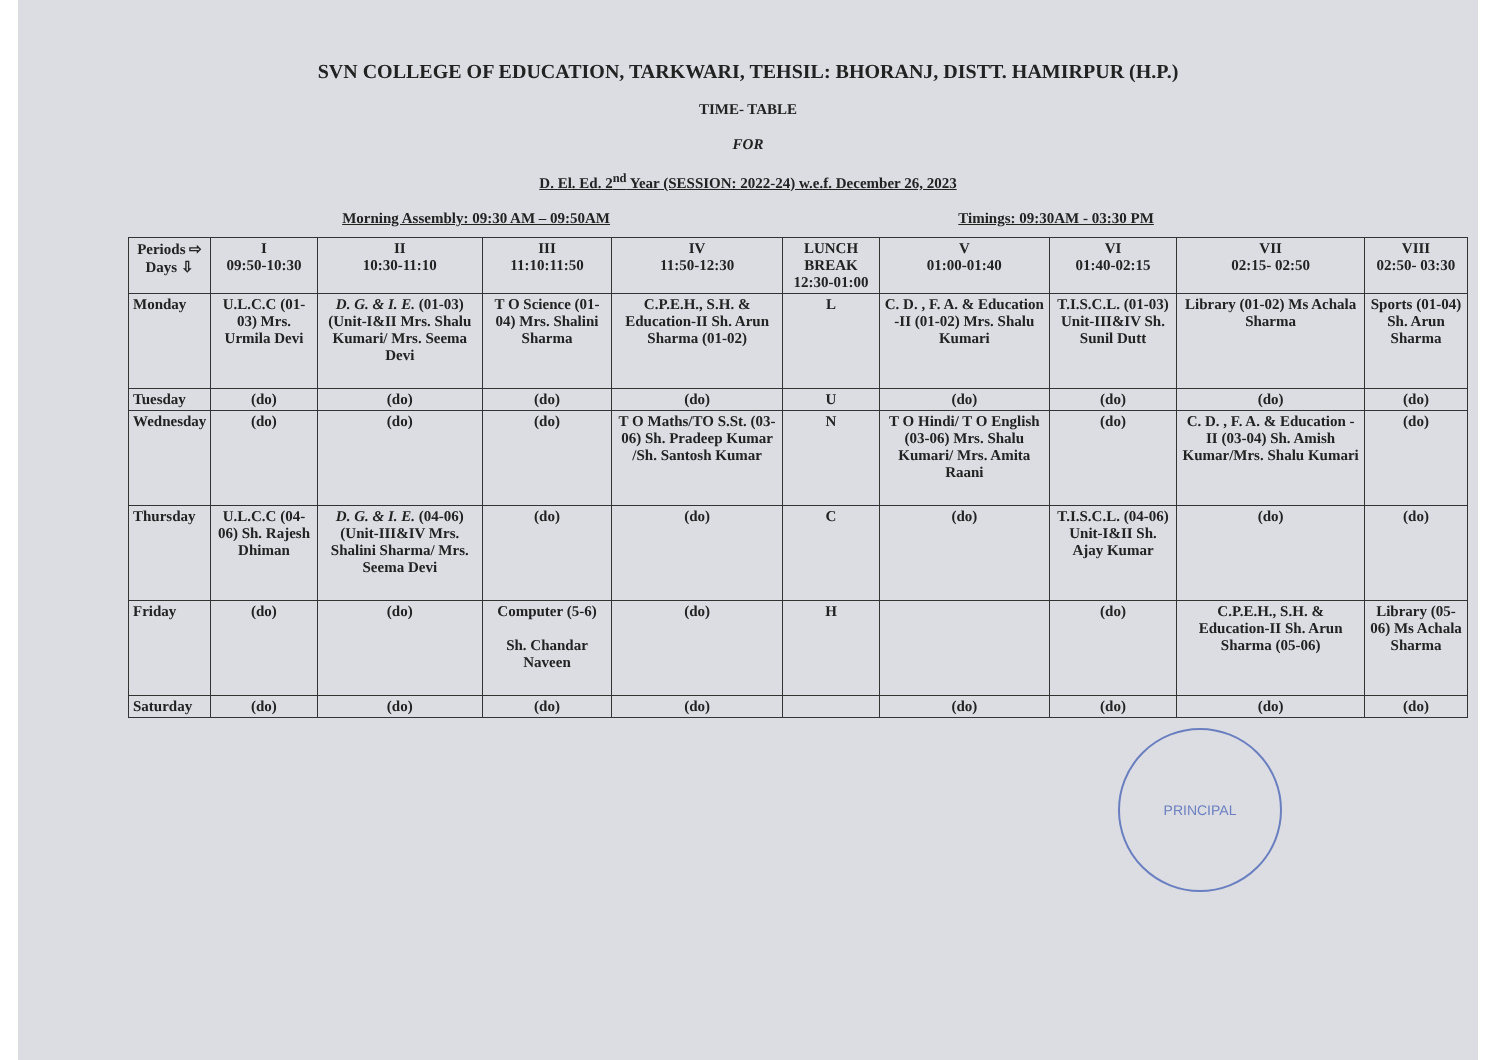SVN COLLEGE OF EDUCATION, TARKWARI, TEHSIL: BHORANJ, DISTT. HAMIRPUR (H.P.)
TIME- TABLE
FOR
D. El. Ed. 2<sup>nd</sup> Year (SESSION: 2022-24) w.e.f. December 26, 2023
Morning Assembly: 09:30 AM – 09:50AM Timings: 09:30AM - 03:30 PM
| Periods ⇨ Days ⇩ | I 09:50-10:30 | II 10:30-11:10 | III 11:10:11:50 | IV 11:50-12:30 | LUNCH BREAK 12:30-01:00 | V 01:00-01:40 | VI 01:40-02:15 | VII 02:15- 02:50 | VIII 02:50- 03:30 |
| --- | --- | --- | --- | --- | --- | --- | --- | --- | --- |
| Monday | U.L.C.C (01-03) Mrs. Urmila Devi | D. G. & I. E. (01-03)(Unit-I&II Mrs. Shalu Kumari/ Mrs. Seema Devi | T O Science (01-04) Mrs. Shalini Sharma | C.P.E.H., S.H. & Education-II Sh. Arun Sharma (01-02) | L | C. D. , F. A. & Education -II (01-02) Mrs. Shalu Kumari | T.I.S.C.L. (01-03) Unit-III&IV Sh. Sunil Dutt | Library (01-02) Ms Achala Sharma | Sports (01-04) Sh. Arun Sharma |
| Tuesday | (do) | (do) | (do) | (do) | U | (do) | (do) | (do) | (do) |
| Wednesday | (do) | (do) | (do) | T O Maths/TO S.St. (03-06) Sh. Pradeep Kumar /Sh. Santosh Kumar | N | T O Hindi/ T O English (03-06) Mrs. Shalu Kumari/ Mrs. Amita Raani | (do) | C. D. , F. A. & Education -II (03-04) Sh. Amish Kumar/Mrs. Shalu Kumari | (do) |
| Thursday | U.L.C.C (04-06) Sh. Rajesh Dhiman | D. G. & I. E. (04-06)(Unit-III&IV Mrs. Shalini Sharma/ Mrs. Seema Devi | (do) | (do) | C | (do) | T.I.S.C.L. (04-06) Unit-I&II Sh. Ajay Kumar | (do) | (do) |
| Friday | (do) | (do) | Computer (5-6) Sh. Chandar Naveen | (do) | H | | (do) | C.P.E.H., S.H. & Education-II Sh. Arun Sharma (05-06) | Library (05-06) Ms Achala Sharma |
| Saturday | (do) | (do) | (do) | (do) | | (do) | (do) | (do) | (do) |
PRINCIPAL